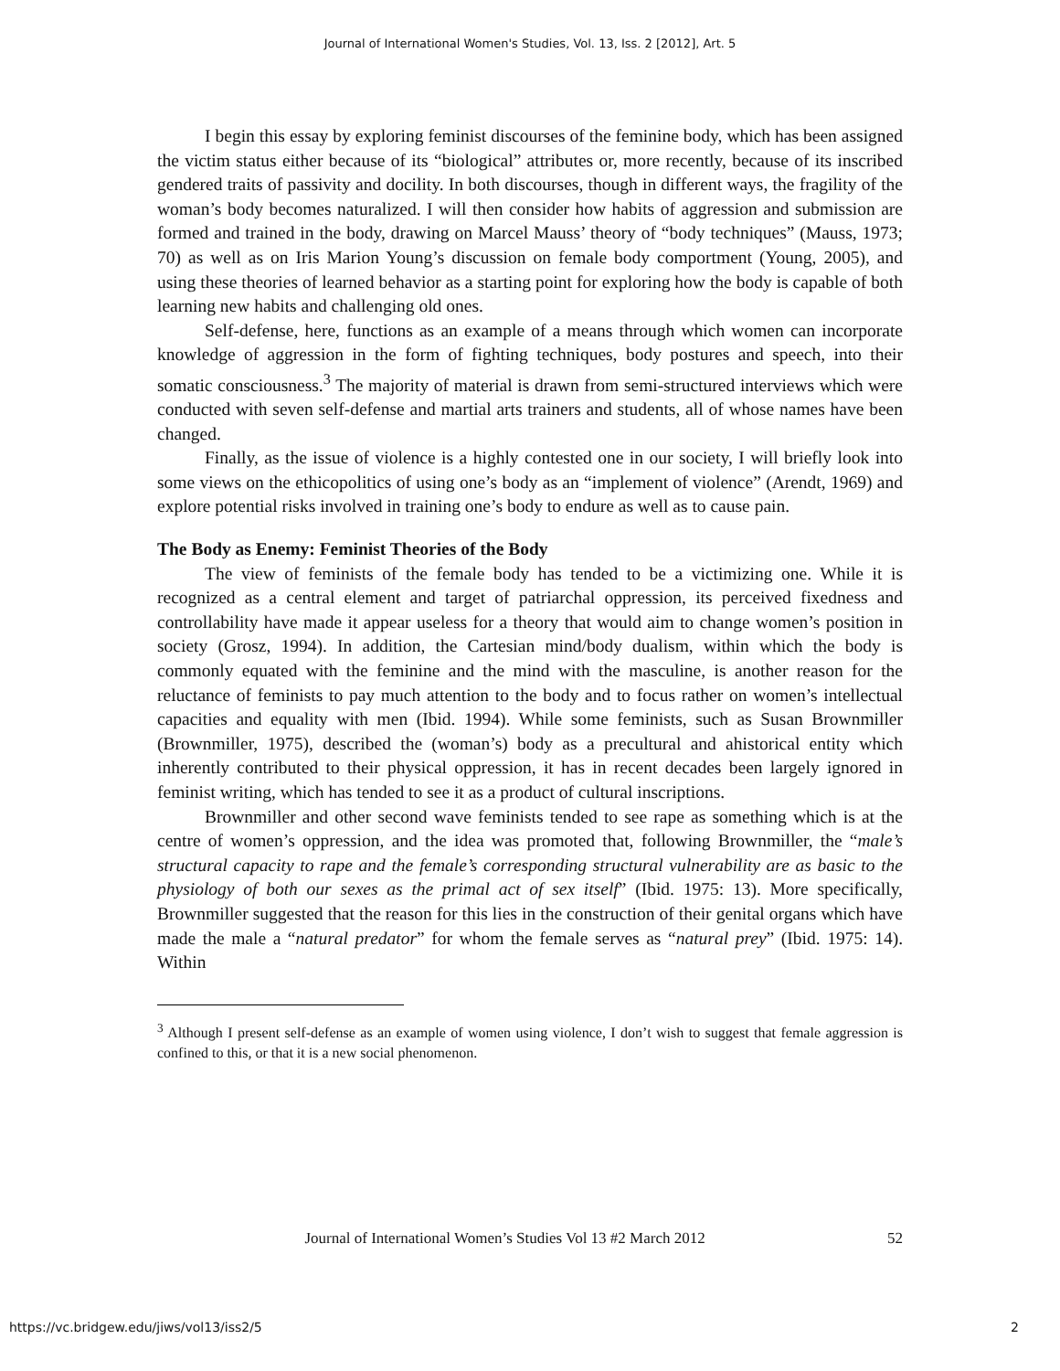Journal of International Women's Studies, Vol. 13, Iss. 2 [2012], Art. 5
I begin this essay by exploring feminist discourses of the feminine body, which has been assigned the victim status either because of its “biological” attributes or, more recently, because of its inscribed gendered traits of passivity and docility. In both discourses, though in different ways, the fragility of the woman’s body becomes naturalized. I will then consider how habits of aggression and submission are formed and trained in the body, drawing on Marcel Mauss’ theory of “body techniques” (Mauss, 1973; 70) as well as on Iris Marion Young’s discussion on female body comportment (Young, 2005), and using these theories of learned behavior as a starting point for exploring how the body is capable of both learning new habits and challenging old ones.
Self-defense, here, functions as an example of a means through which women can incorporate knowledge of aggression in the form of fighting techniques, body postures and speech, into their somatic consciousness.<sup>3</sup> The majority of material is drawn from semi-structured interviews which were conducted with seven self-defense and martial arts trainers and students, all of whose names have been changed.
Finally, as the issue of violence is a highly contested one in our society, I will briefly look into some views on the ethicopolitics of using one’s body as an “implement of violence” (Arendt, 1969) and explore potential risks involved in training one’s body to endure as well as to cause pain.
The Body as Enemy: Feminist Theories of the Body
The view of feminists of the female body has tended to be a victimizing one. While it is recognized as a central element and target of patriarchal oppression, its perceived fixedness and controllability have made it appear useless for a theory that would aim to change women’s position in society (Grosz, 1994). In addition, the Cartesian mind/body dualism, within which the body is commonly equated with the feminine and the mind with the masculine, is another reason for the reluctance of feminists to pay much attention to the body and to focus rather on women’s intellectual capacities and equality with men (Ibid. 1994). While some feminists, such as Susan Brownmiller (Brownmiller, 1975), described the (woman’s) body as a precultural and ahistorical entity which inherently contributed to their physical oppression, it has in recent decades been largely ignored in feminist writing, which has tended to see it as a product of cultural inscriptions.
Brownmiller and other second wave feminists tended to see rape as something which is at the centre of women’s oppression, and the idea was promoted that, following Brownmiller, the “male’s structural capacity to rape and the female’s corresponding structural vulnerability are as basic to the physiology of both our sexes as the primal act of sex itself” (Ibid. 1975: 13). More specifically, Brownmiller suggested that the reason for this lies in the construction of their genital organs which have made the male a “natural predator” for whom the female serves as “natural prey” (Ibid. 1975: 14). Within
<sup>3</sup> Although I present self-defense as an example of women using violence, I don’t wish to suggest that female aggression is confined to this, or that it is a new social phenomenon.
Journal of International Women’s Studies Vol 13 #2 March 2012 52
https://vc.bridgew.edu/jiws/vol13/iss2/5 2